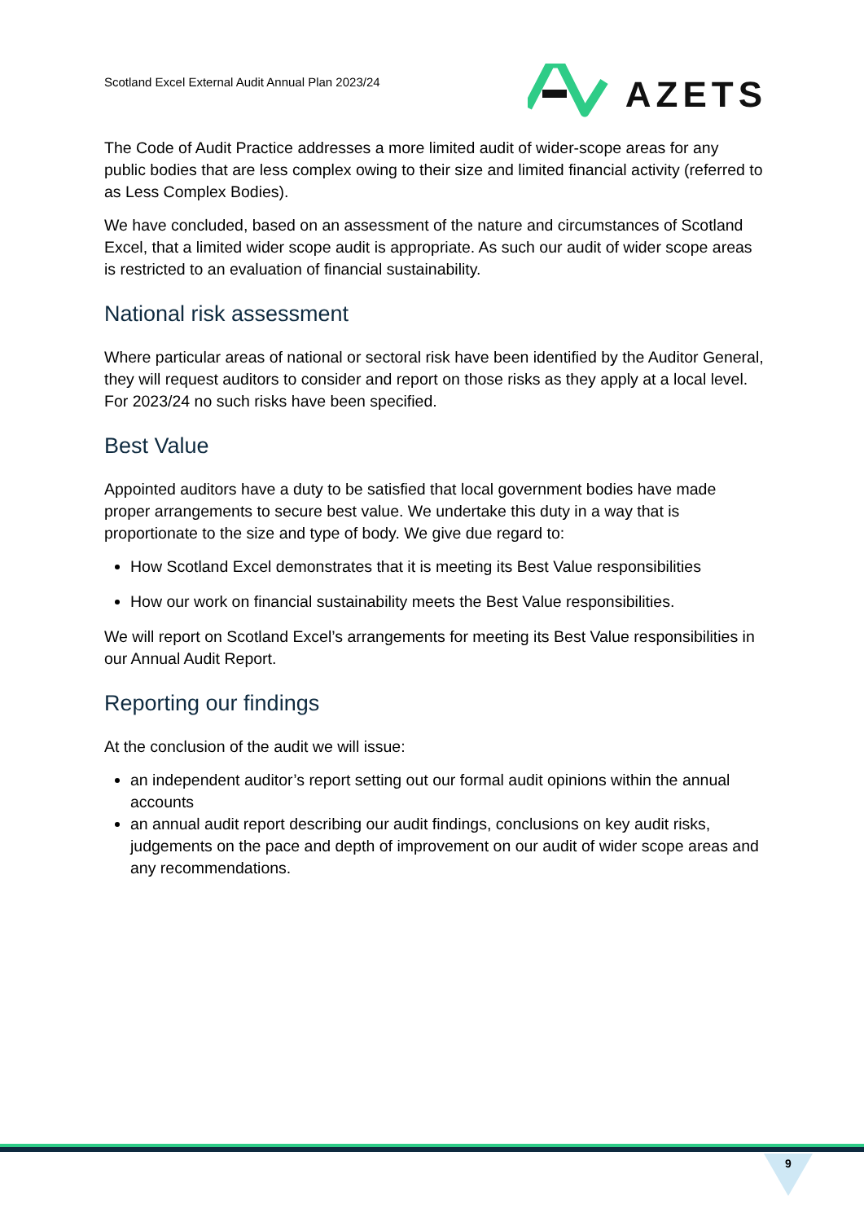Scotland Excel External Audit Annual Plan 2023/24
AZETS
The Code of Audit Practice addresses a more limited audit of wider-scope areas for any public bodies that are less complex owing to their size and limited financial activity (referred to as Less Complex Bodies).
We have concluded, based on an assessment of the nature and circumstances of Scotland Excel, that a limited wider scope audit is appropriate. As such our audit of wider scope areas is restricted to an evaluation of financial sustainability.
National risk assessment
Where particular areas of national or sectoral risk have been identified by the Auditor General, they will request auditors to consider and report on those risks as they apply at a local level. For 2023/24 no such risks have been specified.
Best Value
Appointed auditors have a duty to be satisfied that local government bodies have made proper arrangements to secure best value. We undertake this duty in a way that is proportionate to the size and type of body. We give due regard to:
How Scotland Excel demonstrates that it is meeting its Best Value responsibilities
How our work on financial sustainability meets the Best Value responsibilities.
We will report on Scotland Excel’s arrangements for meeting its Best Value responsibilities in our Annual Audit Report.
Reporting our findings
At the conclusion of the audit we will issue:
an independent auditor’s report setting out our formal audit opinions within the annual accounts
an annual audit report describing our audit findings, conclusions on key audit risks, judgements on the pace and depth of improvement on our audit of wider scope areas and any recommendations.
9